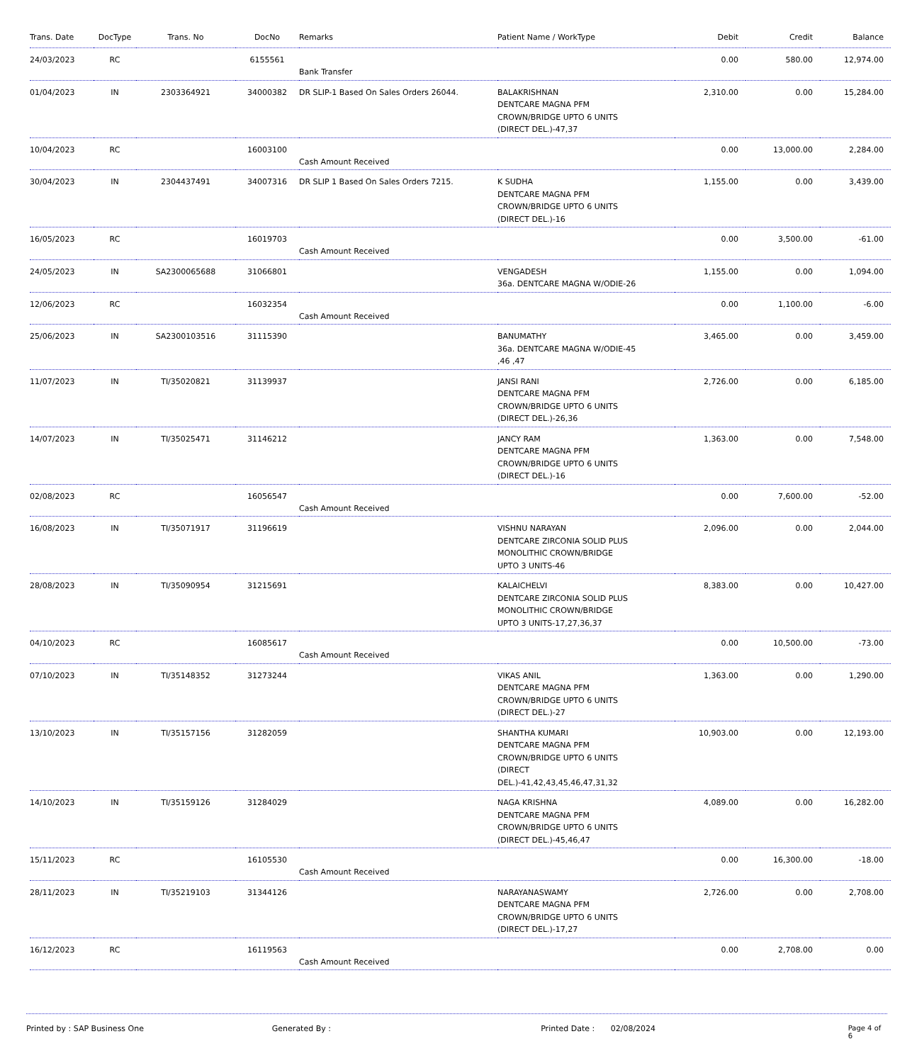| Trans. Date | DocType | Trans. No | DocNo | Remarks | Patient Name / WorkType | Debit | Credit | Balance |
| --- | --- | --- | --- | --- | --- | --- | --- | --- |
| 24/03/2023 | RC | | 6155561 | Bank Transfer | | 0.00 | 580.00 | 12,974.00 |
| 01/04/2023 | IN | 2303364921 | 34000382 | DR SLIP-1 Based On Sales Orders 26044. | BALAKRISHNAN DENTCARE MAGNA PFM CROWN/BRIDGE UPTO 6 UNITS (DIRECT DEL.)-47,37 | 2,310.00 | 0.00 | 15,284.00 |
| 10/04/2023 | RC | | 16003100 | Cash Amount Received | | 0.00 | 13,000.00 | 2,284.00 |
| 30/04/2023 | IN | 2304437491 | 34007316 | DR SLIP 1 Based On Sales Orders 7215. | K SUDHA DENTCARE MAGNA PFM CROWN/BRIDGE UPTO 6 UNITS (DIRECT DEL.)-16 | 1,155.00 | 0.00 | 3,439.00 |
| 16/05/2023 | RC | | 16019703 | Cash Amount Received | | 0.00 | 3,500.00 | -61.00 |
| 24/05/2023 | IN | SA2300065688 | 31066801 | | VENGADESH 36a. DENTCARE MAGNA W/ODIE-26 | 1,155.00 | 0.00 | 1,094.00 |
| 12/06/2023 | RC | | 16032354 | Cash Amount Received | | 0.00 | 1,100.00 | -6.00 |
| 25/06/2023 | IN | SA2300103516 | 31115390 | | BANUMATHY 36a. DENTCARE MAGNA W/ODIE-45 ,46 ,47 | 3,465.00 | 0.00 | 3,459.00 |
| 11/07/2023 | IN | TI/35020821 | 31139937 | | JANSI RANI DENTCARE MAGNA PFM CROWN/BRIDGE UPTO 6 UNITS (DIRECT DEL.)-26,36 | 2,726.00 | 0.00 | 6,185.00 |
| 14/07/2023 | IN | TI/35025471 | 31146212 | | JANCY RAM DENTCARE MAGNA PFM CROWN/BRIDGE UPTO 6 UNITS (DIRECT DEL.)-16 | 1,363.00 | 0.00 | 7,548.00 |
| 02/08/2023 | RC | | 16056547 | Cash Amount Received | | 0.00 | 7,600.00 | -52.00 |
| 16/08/2023 | IN | TI/35071917 | 31196619 | | VISHNU NARAYAN DENTCARE ZIRCONIA SOLID PLUS MONOLITHIC CROWN/BRIDGE UPTO 3 UNITS-46 | 2,096.00 | 0.00 | 2,044.00 |
| 28/08/2023 | IN | TI/35090954 | 31215691 | | KALAICHELVI DENTCARE ZIRCONIA SOLID PLUS MONOLITHIC CROWN/BRIDGE UPTO 3 UNITS-17,27,36,37 | 8,383.00 | 0.00 | 10,427.00 |
| 04/10/2023 | RC | | 16085617 | Cash Amount Received | | 0.00 | 10,500.00 | -73.00 |
| 07/10/2023 | IN | TI/35148352 | 31273244 | | VIKAS ANIL DENTCARE MAGNA PFM CROWN/BRIDGE UPTO 6 UNITS (DIRECT DEL.)-27 | 1,363.00 | 0.00 | 1,290.00 |
| 13/10/2023 | IN | TI/35157156 | 31282059 | | SHANTHA KUMARI DENTCARE MAGNA PFM CROWN/BRIDGE UPTO 6 UNITS (DIRECT DEL.)-41,42,43,45,46,47,31,32 | 10,903.00 | 0.00 | 12,193.00 |
| 14/10/2023 | IN | TI/35159126 | 31284029 | | NAGA KRISHNA DENTCARE MAGNA PFM CROWN/BRIDGE UPTO 6 UNITS (DIRECT DEL.)-45,46,47 | 4,089.00 | 0.00 | 16,282.00 |
| 15/11/2023 | RC | | 16105530 | Cash Amount Received | | 0.00 | 16,300.00 | -18.00 |
| 28/11/2023 | IN | TI/35219103 | 31344126 | | NARAYANASWAMY DENTCARE MAGNA PFM CROWN/BRIDGE UPTO 6 UNITS (DIRECT DEL.)-17,27 | 2,726.00 | 0.00 | 2,708.00 |
| 16/12/2023 | RC | | 16119563 | Cash Amount Received | | 0.00 | 2,708.00 | 0.00 |
Printed by : SAP Business One Generated By : Printed Date : 02/08/2024 Page 4 of 6